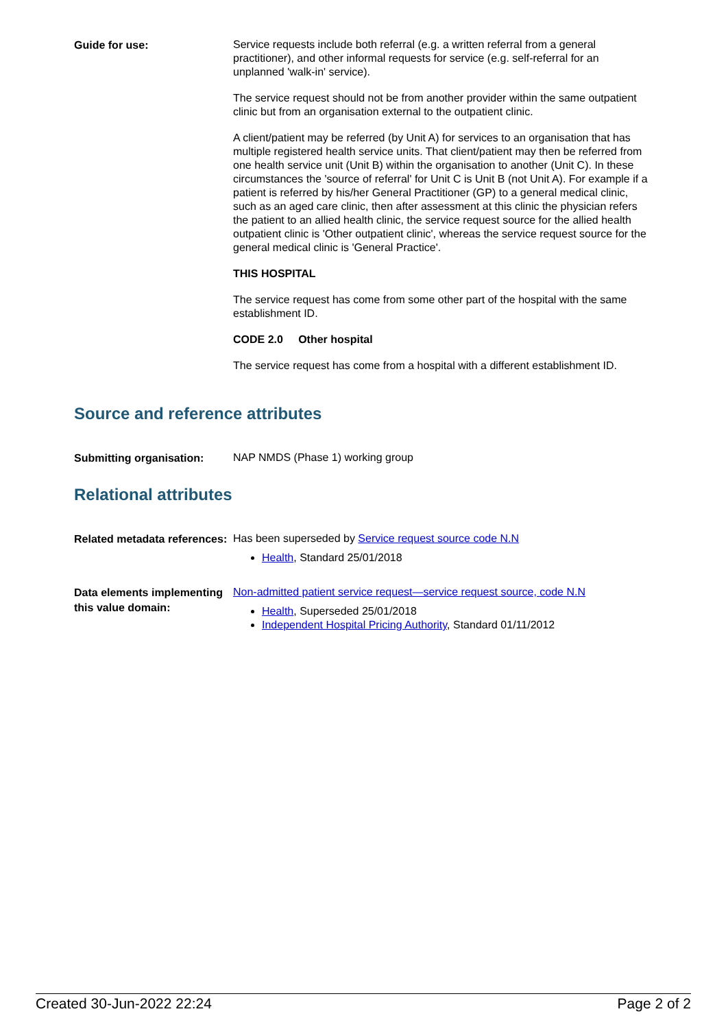Guide for use:
Service requests include both referral (e.g. a written referral from a general practitioner), and other informal requests for service (e.g. self-referral for an unplanned 'walk-in' service).
The service request should not be from another provider within the same outpatient clinic but from an organisation external to the outpatient clinic.
A client/patient may be referred (by Unit A) for services to an organisation that has multiple registered health service units. That client/patient may then be referred from one health service unit (Unit B) within the organisation to another (Unit C). In these circumstances the 'source of referral' for Unit C is Unit B (not Unit A). For example if a patient is referred by his/her General Practitioner (GP) to a general medical clinic, such as an aged care clinic, then after assessment at this clinic the physician refers the patient to an allied health clinic, the service request source for the allied health outpatient clinic is 'Other outpatient clinic', whereas the service request source for the general medical clinic is 'General Practice'.
THIS HOSPITAL
The service request has come from some other part of the hospital with the same establishment ID.
CODE 2.0 Other hospital
The service request has come from a hospital with a different establishment ID.
Source and reference attributes
Submitting organisation:
NAP NMDS (Phase 1) working group
Relational attributes
Related metadata references:
Has been superseded by Service request source code N.N
Health, Standard 25/01/2018
Data elements implementing this value domain:
Non-admitted patient service request—service request source, code N.N
Health, Superseded 25/01/2018
Independent Hospital Pricing Authority, Standard 01/11/2012
Created 30-Jun-2022 22:24 Page 2 of 2